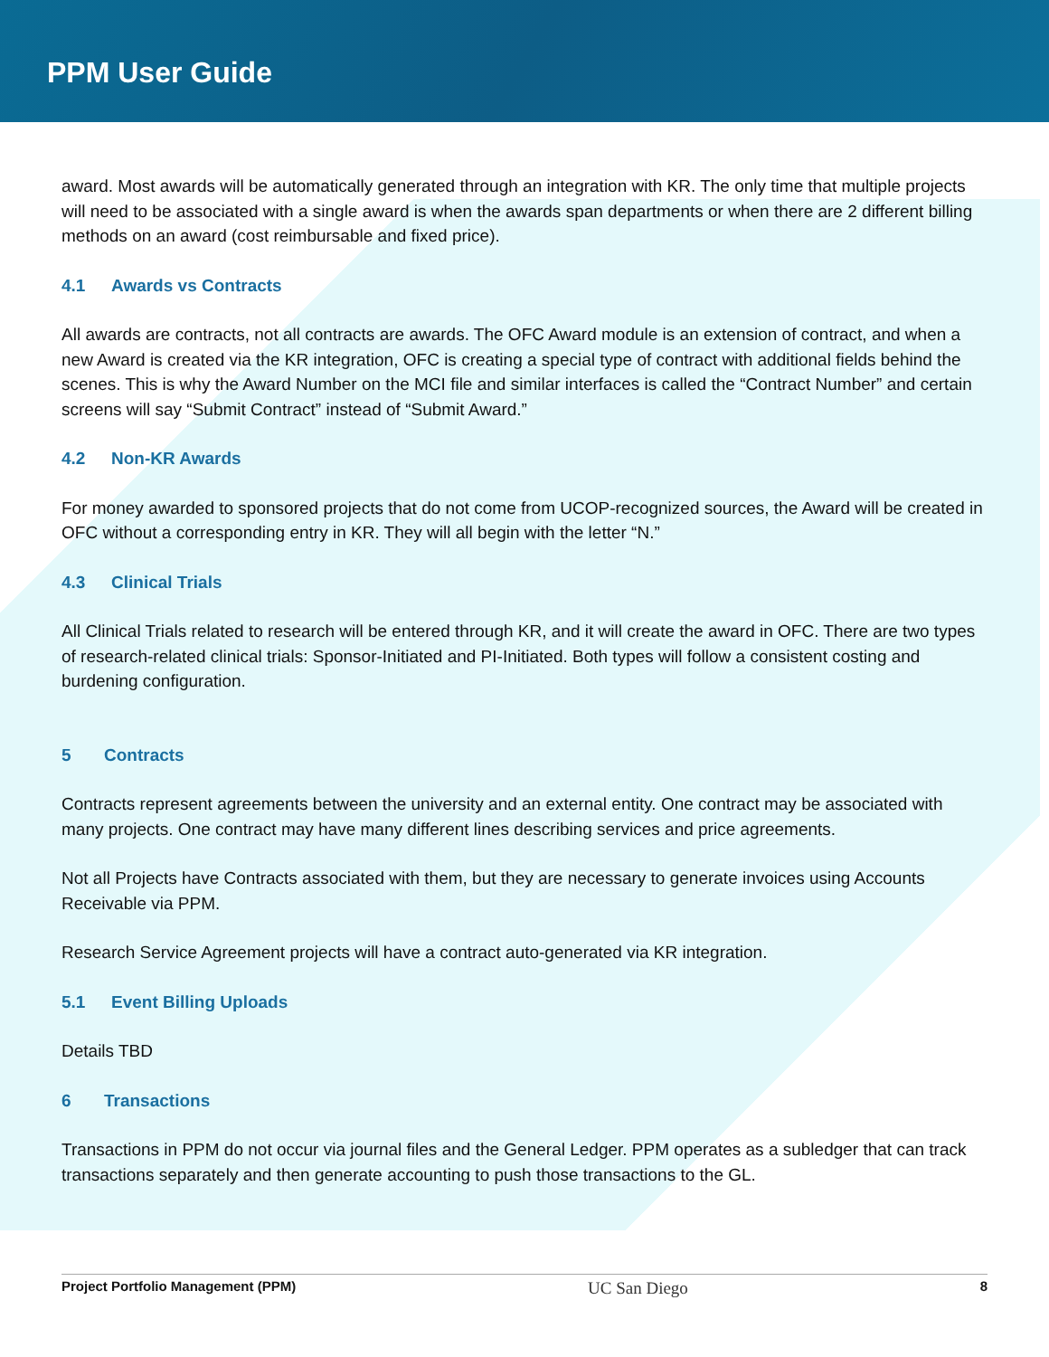PPM User Guide
award. Most awards will be automatically generated through an integration with KR. The only time that multiple projects will need to be associated with a single award is when the awards span departments or when there are 2 different billing methods on an award (cost reimbursable and fixed price).
4.1 Awards vs Contracts
All awards are contracts, not all contracts are awards. The OFC Award module is an extension of contract, and when a new Award is created via the KR integration, OFC is creating a special type of contract with additional fields behind the scenes. This is why the Award Number on the MCI file and similar interfaces is called the “Contract Number” and certain screens will say “Submit Contract” instead of “Submit Award.”
4.2 Non-KR Awards
For money awarded to sponsored projects that do not come from UCOP-recognized sources, the Award will be created in OFC without a corresponding entry in KR. They will all begin with the letter “N.”
4.3 Clinical Trials
All Clinical Trials related to research will be entered through KR, and it will create the award in OFC. There are two types of research-related clinical trials: Sponsor-Initiated and PI-Initiated. Both types will follow a consistent costing and burdening configuration.
5 Contracts
Contracts represent agreements between the university and an external entity. One contract may be associated with many projects. One contract may have many different lines describing services and price agreements.
Not all Projects have Contracts associated with them, but they are necessary to generate invoices using Accounts Receivable via PPM.
Research Service Agreement projects will have a contract auto-generated via KR integration.
5.1 Event Billing Uploads
Details TBD
6 Transactions
Transactions in PPM do not occur via journal files and the General Ledger. PPM operates as a subledger that can track transactions separately and then generate accounting to push those transactions to the GL.
Project Portfolio Management (PPM) UC San Diego 8